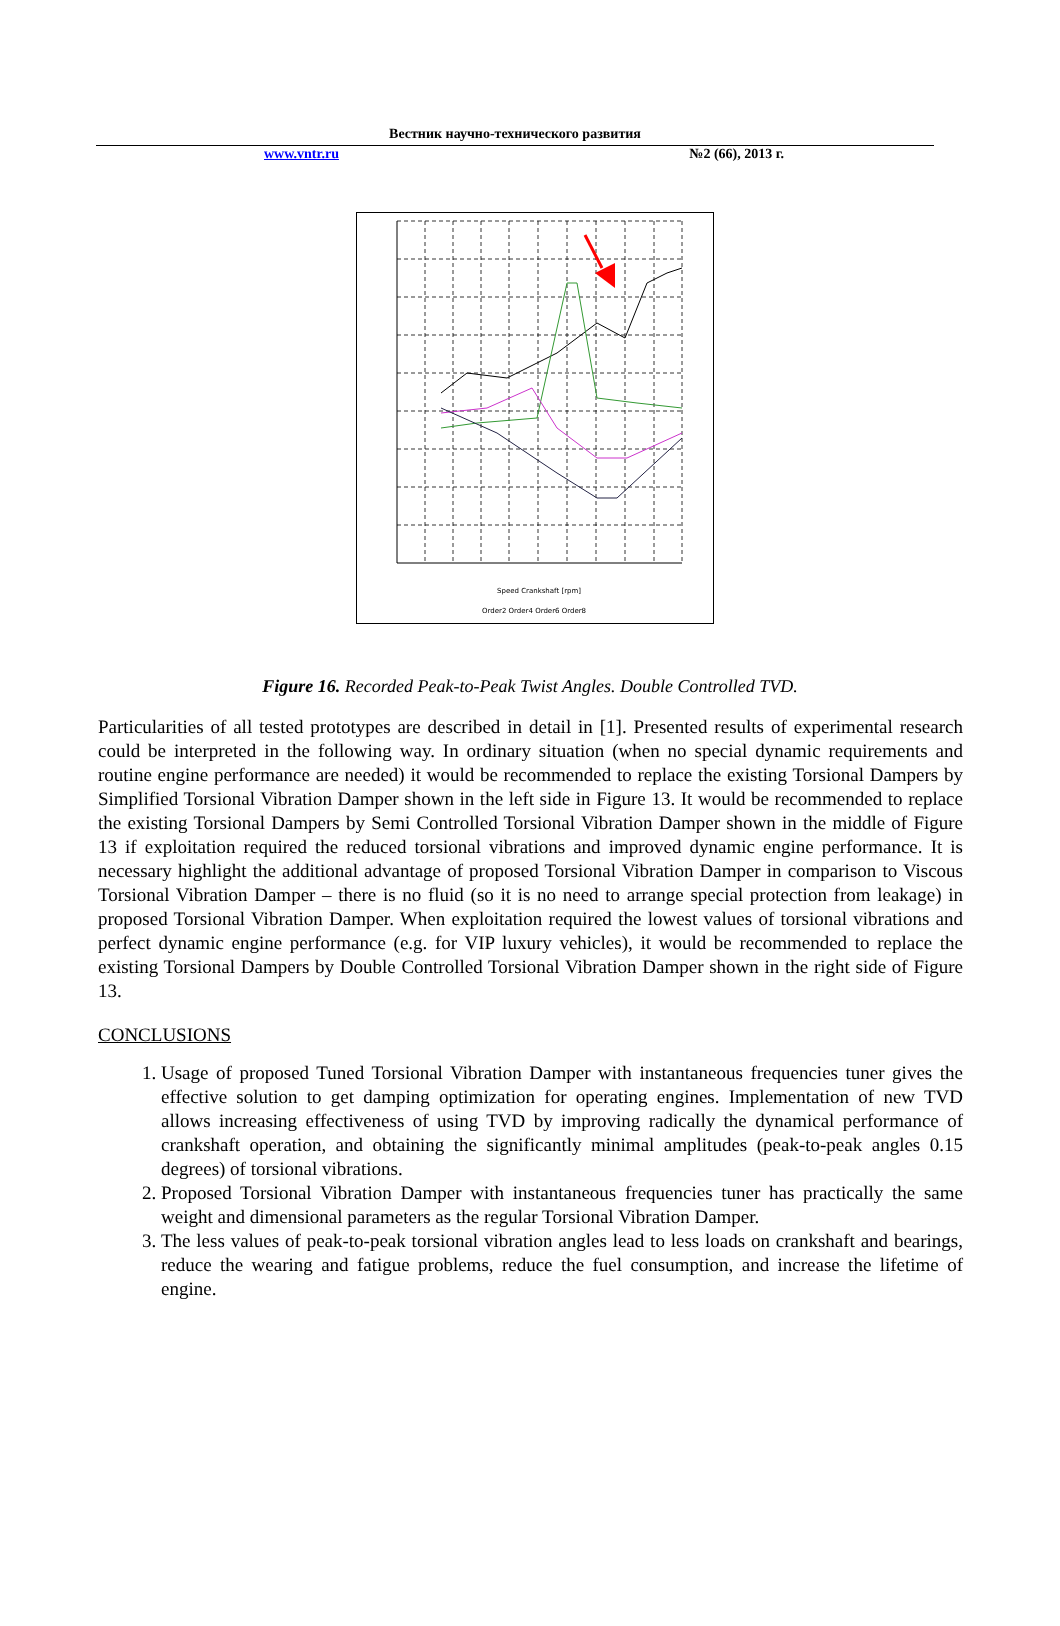Вестник научно-технического развития
www.vntr.ru №2 (66), 2013 г.
Speed Crankshaft [rpm]
Order2 Order4 Order6 Order8
Figure 16. Recorded Peak-to-Peak Twist Angles. Double Controlled TVD.
Particularities of all tested prototypes are described in detail in [1]. Presented results of experimental research could be interpreted in the following way. In ordinary situation (when no special dynamic requirements and routine engine performance are needed) it would be recommended to replace the existing Torsional Dampers by Simplified Torsional Vibration Damper shown in the left side in Figure 13. It would be recommended to replace the existing Torsional Dampers by Semi Controlled Torsional Vibration Damper shown in the middle of Figure 13 if exploitation required the reduced torsional vibrations and improved dynamic engine performance. It is necessary highlight the additional advantage of proposed Torsional Vibration Damper in comparison to Viscous Torsional Vibration Damper – there is no fluid (so it is no need to arrange special protection from leakage) in proposed Torsional Vibration Damper. When exploitation required the lowest values of torsional vibrations and perfect dynamic engine performance (e.g. for VIP luxury vehicles), it would be recommended to replace the existing Torsional Dampers by Double Controlled Torsional Vibration Damper shown in the right side of Figure 13.
CONCLUSIONS
1. Usage of proposed Tuned Torsional Vibration Damper with instantaneous frequencies tuner gives the effective solution to get damping optimization for operating engines. Implementation of new TVD allows increasing effectiveness of using TVD by improving radically the dynamical performance of crankshaft operation, and obtaining the significantly minimal amplitudes (peak-to-peak angles 0.15 degrees) of torsional vibrations.
2. Proposed Torsional Vibration Damper with instantaneous frequencies tuner has practically the same weight and dimensional parameters as the regular Torsional Vibration Damper.
3. The less values of peak-to-peak torsional vibration angles lead to less loads on crankshaft and bearings, reduce the wearing and fatigue problems, reduce the fuel consumption, and increase the lifetime of engine.